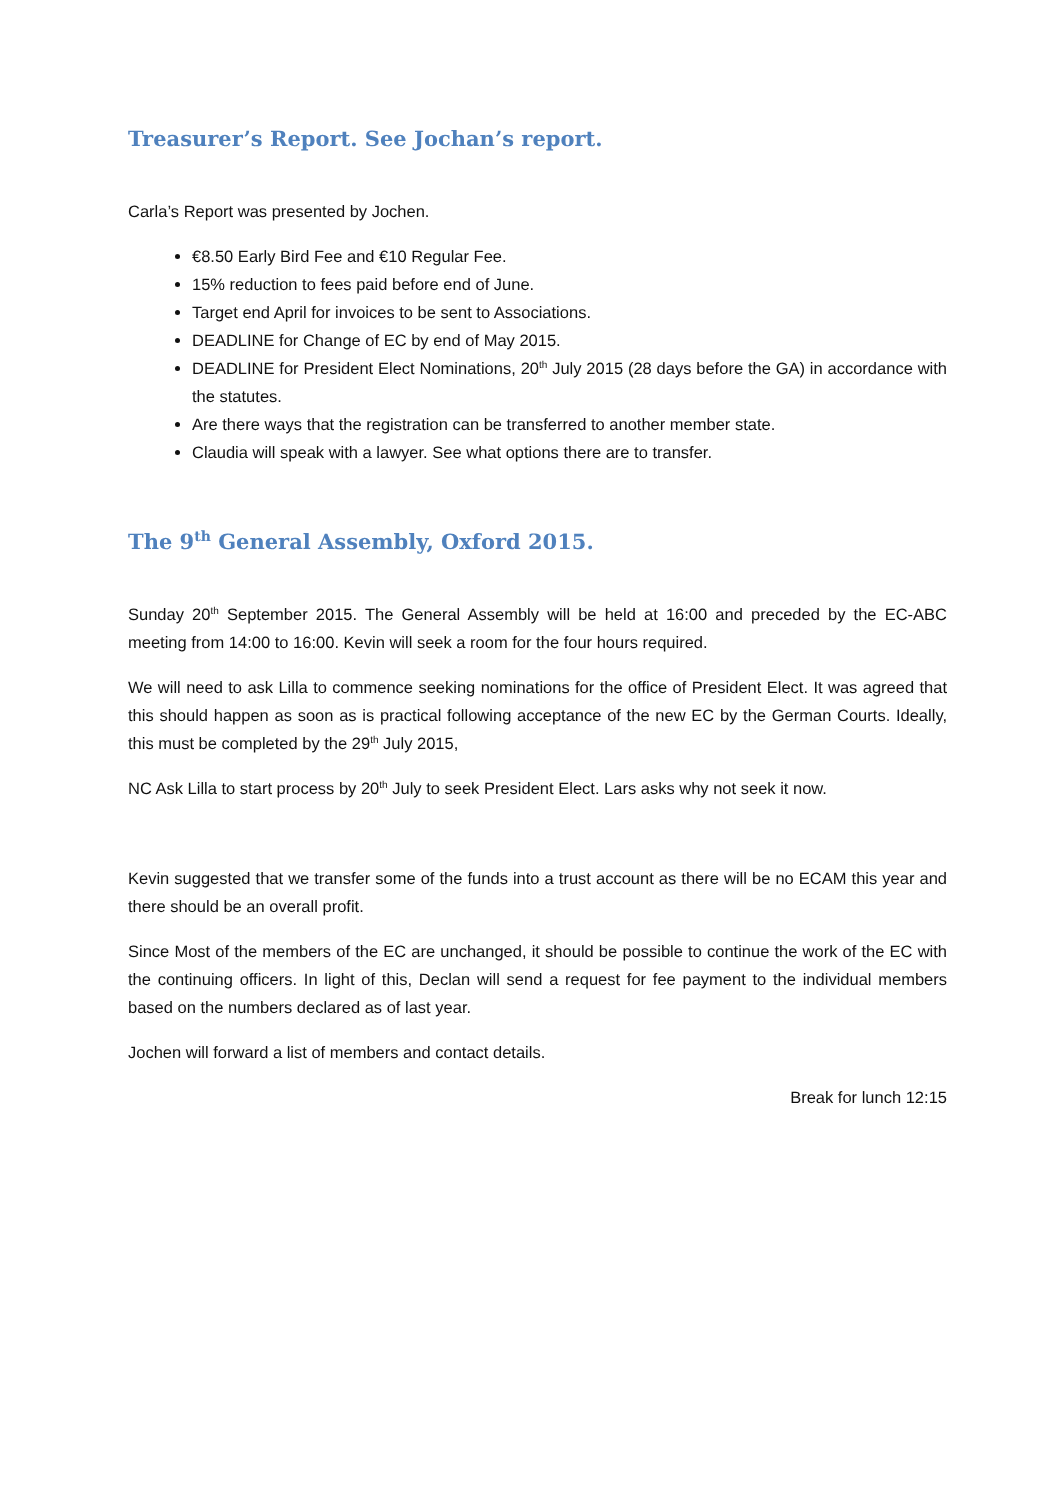Treasurer’s Report. See Jochan’s report.
Carla’s Report was presented by Jochen.
€8.50 Early Bird Fee and €10 Regular Fee.
15% reduction to fees paid before end of June.
Target end April for invoices to be sent to Associations.
DEADLINE for Change of EC by end of May 2015.
DEADLINE for President Elect Nominations, 20<sup>th</sup> July 2015 (28 days before the GA) in accordance with the statutes.
Are there ways that the registration can be transferred to another member state.
Claudia will speak with a lawyer. See what options there are to transfer.
The 9<sup>th</sup> General Assembly, Oxford 2015.
Sunday 20<sup>th</sup> September 2015. The General Assembly will be held at 16:00 and preceded by the EC-ABC meeting from 14:00 to 16:00. Kevin will seek a room for the four hours required.
We will need to ask Lilla to commence seeking nominations for the office of President Elect. It was agreed that this should happen as soon as is practical following acceptance of the new EC by the German Courts. Ideally, this must be completed by the 29<sup>th</sup> July 2015,
NC Ask Lilla to start process by 20<sup>th</sup> July to seek President Elect. Lars asks why not seek it now.
Kevin suggested that we transfer some of the funds into a trust account as there will be no ECAM this year and there should be an overall profit.
Since Most of the members of the EC are unchanged, it should be possible to continue the work of the EC with the continuing officers. In light of this, Declan will send a request for fee payment to the individual members based on the numbers declared as of last year.
Jochen will forward a list of members and contact details.
Break for lunch 12:15